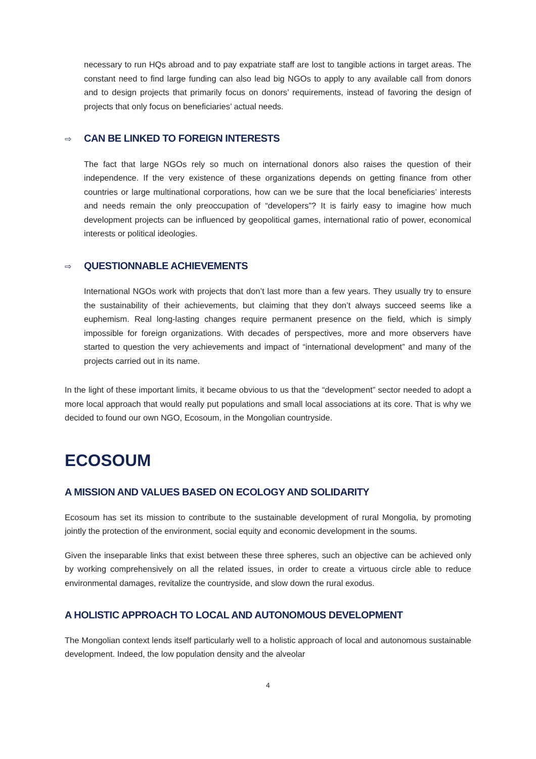necessary to run HQs abroad and to pay expatriate staff are lost to tangible actions in target areas. The constant need to find large funding can also lead big NGOs to apply to any available call from donors and to design projects that primarily focus on donors’ requirements, instead of favoring the design of projects that only focus on beneficiaries’ actual needs.
⇨ CAN BE LINKED TO FOREIGN INTERESTS
The fact that large NGOs rely so much on international donors also raises the question of their independence. If the very existence of these organizations depends on getting finance from other countries or large multinational corporations, how can we be sure that the local beneficiaries’ interests and needs remain the only preoccupation of “developers”? It is fairly easy to imagine how much development projects can be influenced by geopolitical games, international ratio of power, economical interests or political ideologies.
⇨ QUESTIONNABLE ACHIEVEMENTS
International NGOs work with projects that don’t last more than a few years. They usually try to ensure the sustainability of their achievements, but claiming that they don’t always succeed seems like a euphemism. Real long-lasting changes require permanent presence on the field, which is simply impossible for foreign organizations. With decades of perspectives, more and more observers have started to question the very achievements and impact of “international development” and many of the projects carried out in its name.
In the light of these important limits, it became obvious to us that the “development” sector needed to adopt a more local approach that would really put populations and small local associations at its core. That is why we decided to found our own NGO, Ecosoum, in the Mongolian countryside.
ECOSOUM
A MISSION AND VALUES BASED ON ECOLOGY AND SOLIDARITY
Ecosoum has set its mission to contribute to the sustainable development of rural Mongolia, by promoting jointly the protection of the environment, social equity and economic development in the soums.
Given the inseparable links that exist between these three spheres, such an objective can be achieved only by working comprehensively on all the related issues, in order to create a virtuous circle able to reduce environmental damages, revitalize the countryside, and slow down the rural exodus.
A HOLISTIC APPROACH TO LOCAL AND AUTONOMOUS DEVELOPMENT
The Mongolian context lends itself particularly well to a holistic approach of local and autonomous sustainable development. Indeed, the low population density and the alveolar
4